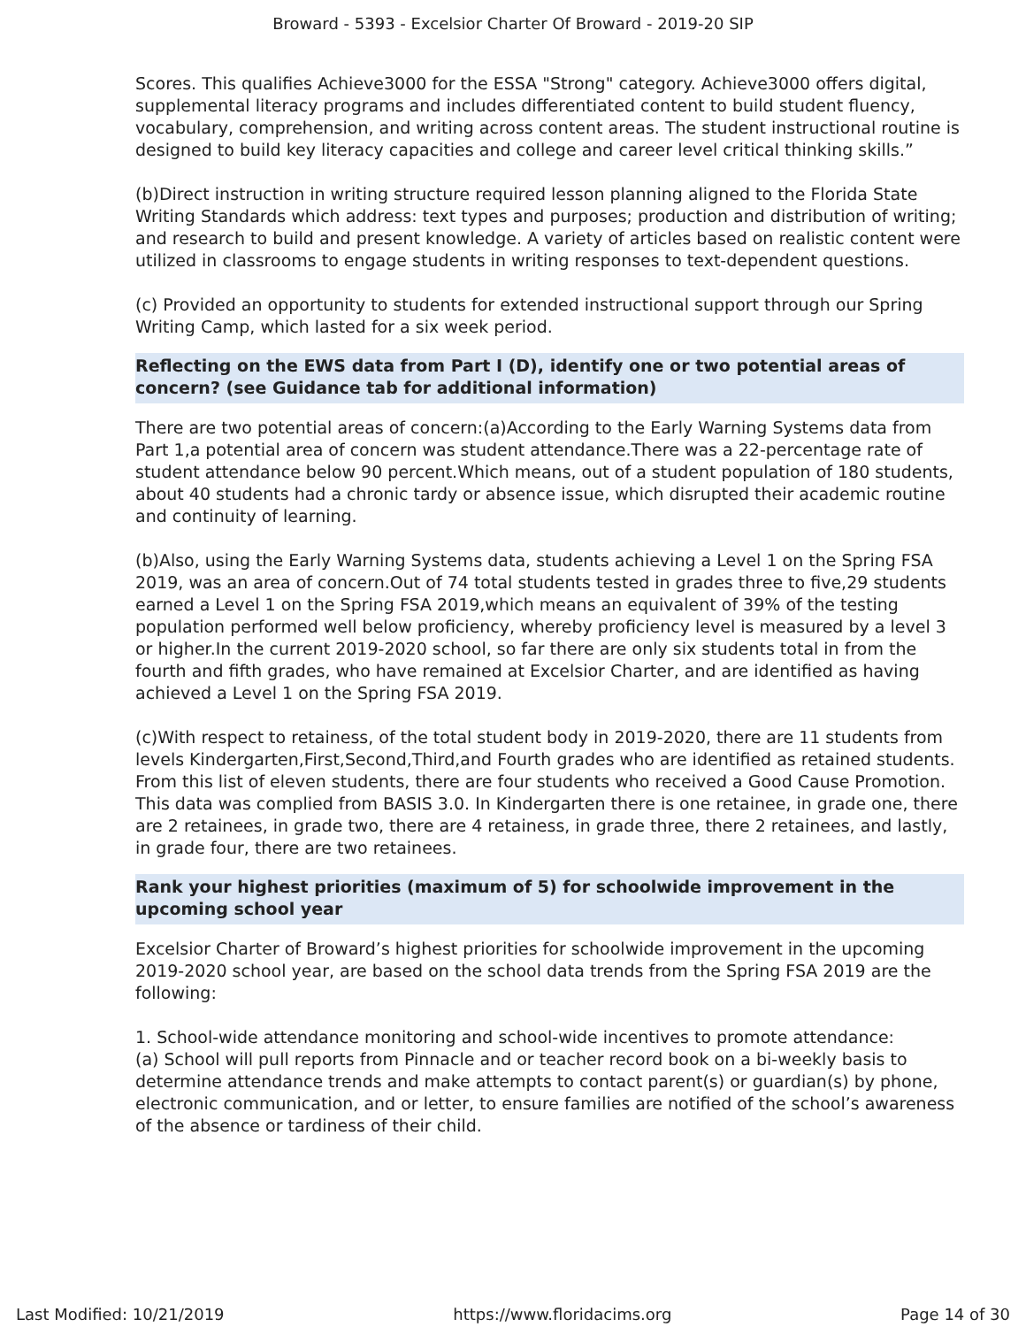Broward - 5393 - Excelsior Charter Of Broward - 2019-20 SIP
Scores. This qualifies Achieve3000 for the ESSA "Strong" category. Achieve3000 offers digital, supplemental literacy programs and includes differentiated content to build student fluency, vocabulary, comprehension, and writing across content areas. The student instructional routine is designed to build key literacy capacities and college and career level critical thinking skills.”
(b)Direct instruction in writing structure required lesson planning aligned to the Florida State Writing Standards which address: text types and purposes; production and distribution of writing; and research to build and present knowledge. A variety of articles based on realistic content were utilized in classrooms to engage students in writing responses to text-dependent questions.
(c) Provided an opportunity to students for extended instructional support through our Spring Writing Camp, which lasted for a six week period.
Reflecting on the EWS data from Part I (D), identify one or two potential areas of concern? (see Guidance tab for additional information)
There are two potential areas of concern:(a)According to the Early Warning Systems data from Part 1,a potential area of concern was student attendance.There was a 22-percentage rate of student attendance below 90 percent.Which means, out of a student population of 180 students, about 40 students had a chronic tardy or absence issue, which disrupted their academic routine and continuity of learning.
(b)Also, using the Early Warning Systems data, students achieving a Level 1 on the Spring FSA 2019, was an area of concern.Out of 74 total students tested in grades three to five,29 students earned a Level 1 on the Spring FSA 2019,which means an equivalent of 39% of the testing population performed well below proficiency, whereby proficiency level is measured by a level 3 or higher.In the current 2019-2020 school, so far there are only six students total in from the fourth and fifth grades, who have remained at Excelsior Charter, and are identified as having achieved a Level 1 on the Spring FSA 2019.
(c)With respect to retainess, of the total student body in 2019-2020, there are 11 students from levels Kindergarten,First,Second,Third,and Fourth grades who are identified as retained students. From this list of eleven students, there are four students who received a Good Cause Promotion. This data was complied from BASIS 3.0. In Kindergarten there is one retainee, in grade one, there are 2 retainees, in grade two, there are 4 retainess, in grade three, there 2 retainees, and lastly, in grade four, there are two retainees.
Rank your highest priorities (maximum of 5) for schoolwide improvement in the upcoming school year
Excelsior Charter of Broward’s highest priorities for schoolwide improvement in the upcoming 2019-2020 school year, are based on the school data trends from the Spring FSA 2019 are the following:
1. School-wide attendance monitoring and school-wide incentives to promote attendance:
(a) School will pull reports from Pinnacle and or teacher record book on a bi-weekly basis to determine attendance trends and make attempts to contact parent(s) or guardian(s) by phone, electronic communication, and or letter, to ensure families are notified of the school’s awareness of the absence or tardiness of their child.
Last Modified: 10/21/2019 https://www.floridacims.org Page 14 of 30